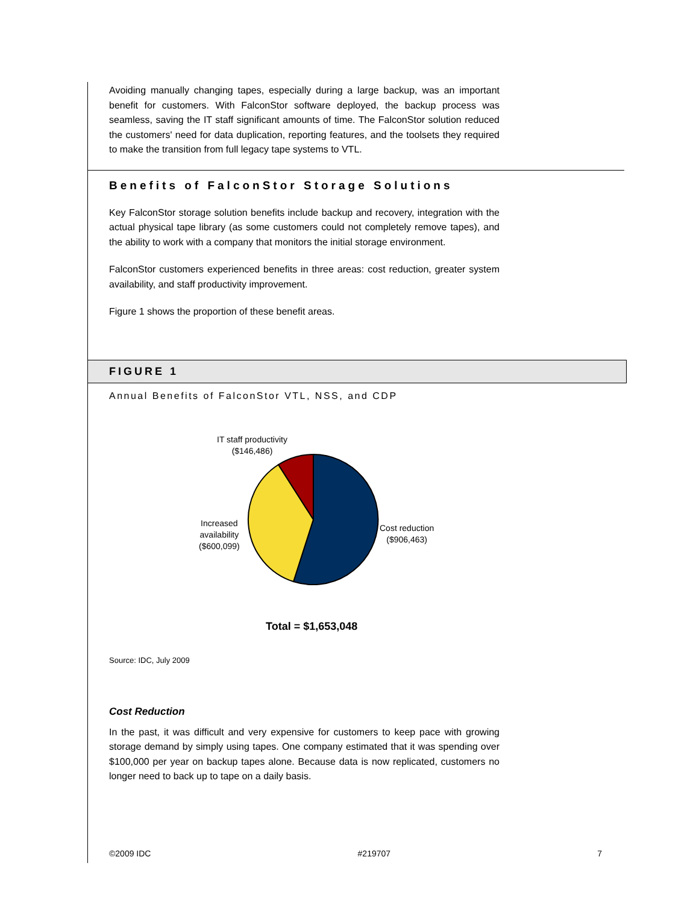Avoiding manually changing tapes, especially during a large backup, was an important benefit for customers. With FalconStor software deployed, the backup process was seamless, saving the IT staff significant amounts of time. The FalconStor solution reduced the customers' need for data duplication, reporting features, and the toolsets they required to make the transition from full legacy tape systems to VTL.
Benefits of FalconStor Storage Solutions
Key FalconStor storage solution benefits include backup and recovery, integration with the actual physical tape library (as some customers could not completely remove tapes), and the ability to work with a company that monitors the initial storage environment.
FalconStor customers experienced benefits in three areas: cost reduction, greater system availability, and staff productivity improvement.
Figure 1 shows the proportion of these benefit areas.
FIGURE 1
Annual Benefits of FalconStor VTL, NSS, and CDP
IT staff productivity
($146,486)
Increased
availability
($600,099)
Cost reduction
($906,463)
Total = $1,653,048
Source: IDC, July 2009
Cost Reduction
In the past, it was difficult and very expensive for customers to keep pace with growing storage demand by simply using tapes. One company estimated that it was spending over $100,000 per year on backup tapes alone. Because data is now replicated, customers no longer need to back up to tape on a daily basis.
©2009 IDC #219707 7